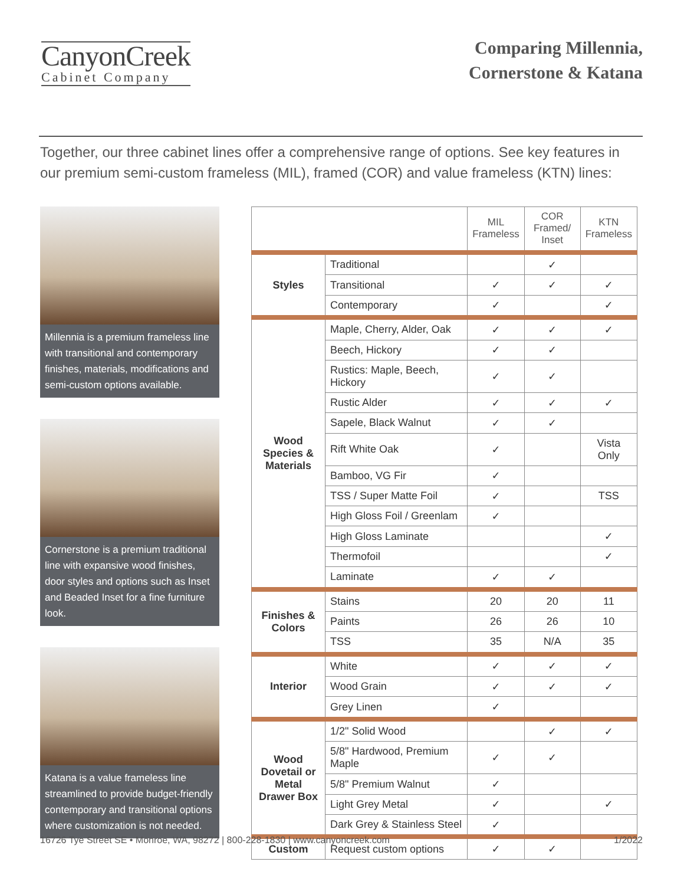CanyonCreek
Cabinet Company
Comparing Millennia,
Cornerstone & Katana
Together, our three cabinet lines offer a comprehensive range of options. See key features in our premium semi-custom frameless (MIL), framed (COR) and value frameless (KTN) lines:
Millennia is a premium frameless line with transitional and contemporary finishes, materials, modifications and semi-custom options available.
Cornerstone is a premium traditional line with expansive wood finishes, door styles and options such as Inset and Beaded Inset for a fine furniture look.
Katana is a value frameless line streamlined to provide budget-friendly contemporary and transitional options where customization is not needed.
| | | MIL Frameless | COR Framed/ Inset | KTN Frameless |
| --- | --- | --- | --- | --- |
| Styles | Traditional | | ✓ | |
| | Transitional | ✓ | ✓ | ✓ |
| | Contemporary | ✓ | | ✓ |
| Wood Species & Materials | Maple, Cherry, Alder, Oak | ✓ | ✓ | ✓ |
| | Beech, Hickory | ✓ | ✓ | |
| | Rustics: Maple, Beech, Hickory | ✓ | ✓ | |
| | Rustic Alder | ✓ | ✓ | ✓ |
| | Sapele, Black Walnut | ✓ | ✓ | |
| | Rift White Oak | ✓ | | Vista Only |
| | Bamboo, VG Fir | ✓ | | |
| | TSS / Super Matte Foil | ✓ | | TSS |
| | High Gloss Foil / Greenlam | ✓ | | |
| | High Gloss Laminate | | | ✓ |
| | Thermofoil | | | ✓ |
| | Laminate | ✓ | ✓ | |
| Finishes & Colors | Stains | 20 | 20 | 11 |
| | Paints | 26 | 26 | 10 |
| | TSS | 35 | N/A | 35 |
| Interior | White | ✓ | ✓ | ✓ |
| | Wood Grain | ✓ | ✓ | ✓ |
| | Grey Linen | ✓ | | |
| Wood Dovetail or Metal Drawer Box | 1/2" Solid Wood | | ✓ | ✓ |
| | 5/8" Hardwood, Premium Maple | ✓ | ✓ | |
| | 5/8" Premium Walnut | ✓ | | |
| | Light Grey Metal | ✓ | | ✓ |
| | Dark Grey & Stainless Steel | ✓ | | |
| Custom | Request custom options | ✓ | ✓ | |
16726 Tye Street SE • Monroe, WA, 98272 | 800-228-1830 | www.canyoncreek.com 1/2022